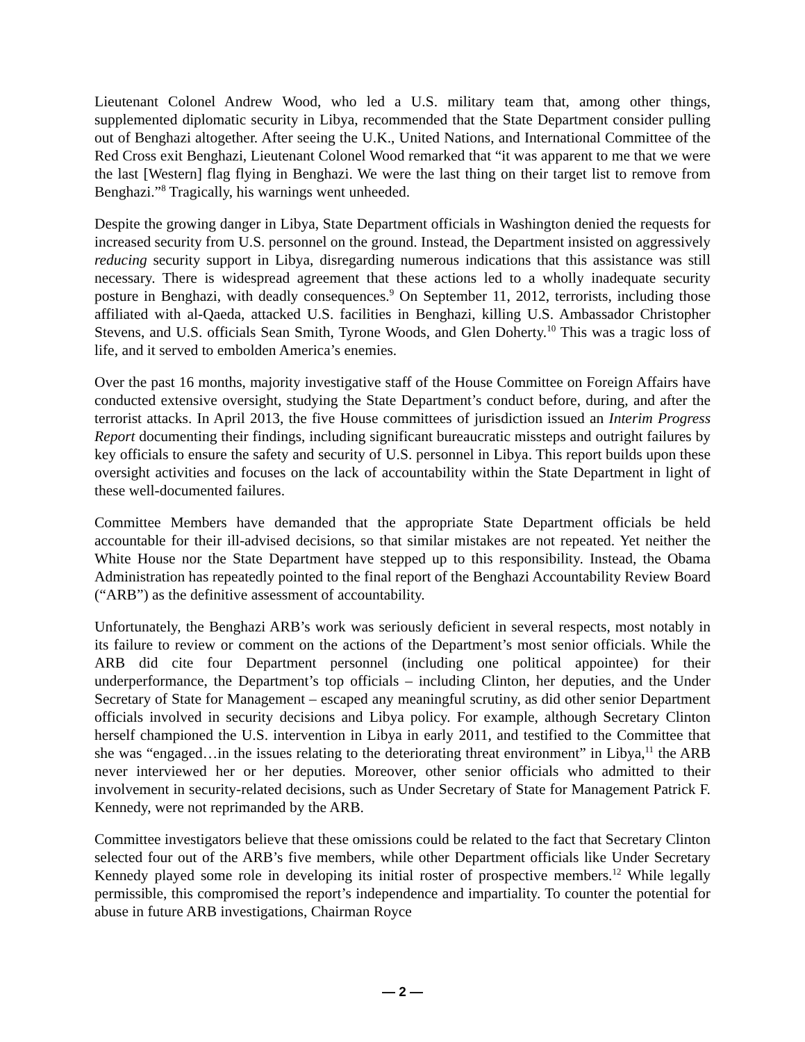Lieutenant Colonel Andrew Wood, who led a U.S. military team that, among other things, supplemented diplomatic security in Libya, recommended that the State Department consider pulling out of Benghazi altogether. After seeing the U.K., United Nations, and International Committee of the Red Cross exit Benghazi, Lieutenant Colonel Wood remarked that “it was apparent to me that we were the last [Western] flag flying in Benghazi. We were the last thing on their target list to remove from Benghazi.”<sup>8</sup> Tragically, his warnings went unheeded.
Despite the growing danger in Libya, State Department officials in Washington denied the requests for increased security from U.S. personnel on the ground. Instead, the Department insisted on aggressively reducing security support in Libya, disregarding numerous indications that this assistance was still necessary. There is widespread agreement that these actions led to a wholly inadequate security posture in Benghazi, with deadly consequences.<sup>9</sup> On September 11, 2012, terrorists, including those affiliated with al-Qaeda, attacked U.S. facilities in Benghazi, killing U.S. Ambassador Christopher Stevens, and U.S. officials Sean Smith, Tyrone Woods, and Glen Doherty.<sup>10</sup> This was a tragic loss of life, and it served to embolden America’s enemies.
Over the past 16 months, majority investigative staff of the House Committee on Foreign Affairs have conducted extensive oversight, studying the State Department’s conduct before, during, and after the terrorist attacks. In April 2013, the five House committees of jurisdiction issued an Interim Progress Report documenting their findings, including significant bureaucratic missteps and outright failures by key officials to ensure the safety and security of U.S. personnel in Libya. This report builds upon these oversight activities and focuses on the lack of accountability within the State Department in light of these well-documented failures.
Committee Members have demanded that the appropriate State Department officials be held accountable for their ill-advised decisions, so that similar mistakes are not repeated. Yet neither the White House nor the State Department have stepped up to this responsibility. Instead, the Obama Administration has repeatedly pointed to the final report of the Benghazi Accountability Review Board (“ARB”) as the definitive assessment of accountability.
Unfortunately, the Benghazi ARB’s work was seriously deficient in several respects, most notably in its failure to review or comment on the actions of the Department’s most senior officials. While the ARB did cite four Department personnel (including one political appointee) for their underperformance, the Department’s top officials – including Clinton, her deputies, and the Under Secretary of State for Management – escaped any meaningful scrutiny, as did other senior Department officials involved in security decisions and Libya policy. For example, although Secretary Clinton herself championed the U.S. intervention in Libya in early 2011, and testified to the Committee that she was “engaged…in the issues relating to the deteriorating threat environment” in Libya,<sup>11</sup> the ARB never interviewed her or her deputies. Moreover, other senior officials who admitted to their involvement in security-related decisions, such as Under Secretary of State for Management Patrick F. Kennedy, were not reprimanded by the ARB.
Committee investigators believe that these omissions could be related to the fact that Secretary Clinton selected four out of the ARB’s five members, while other Department officials like Under Secretary Kennedy played some role in developing its initial roster of prospective members.<sup>12</sup> While legally permissible, this compromised the report’s independence and impartiality. To counter the potential for abuse in future ARB investigations, Chairman Royce
— 2 —